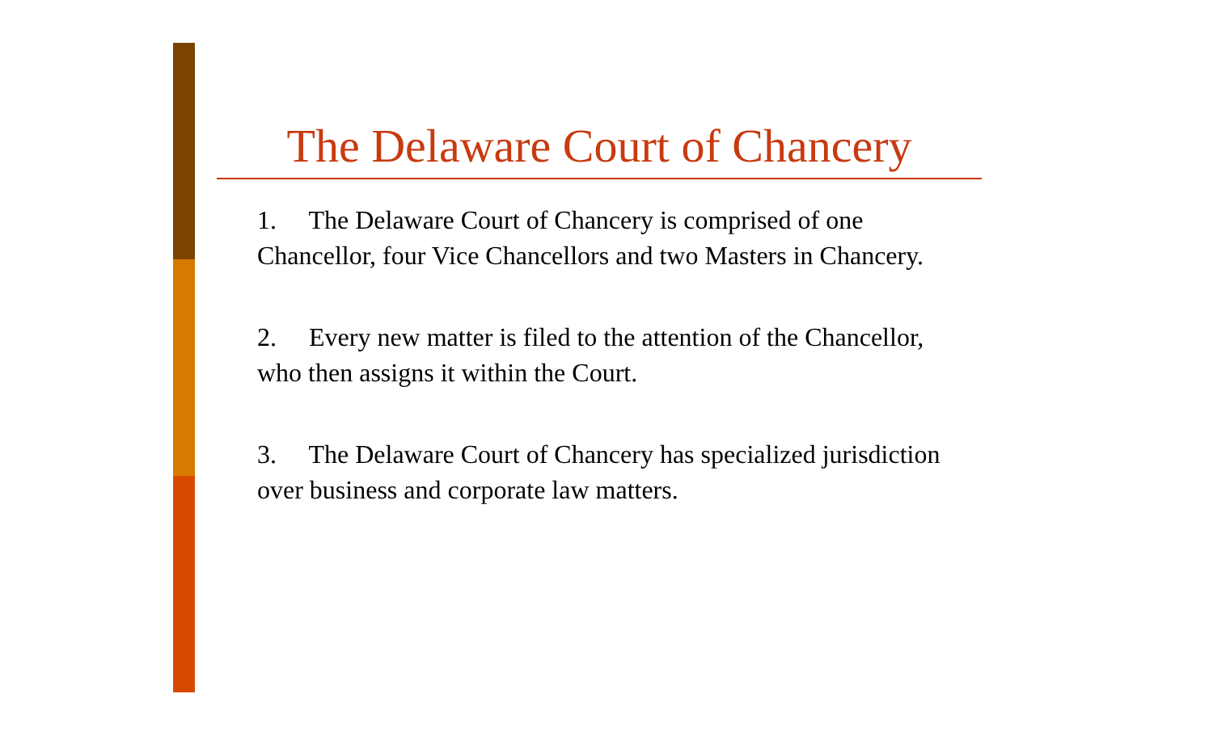The Delaware Court of Chancery
1. The Delaware Court of Chancery is comprised of one Chancellor, four Vice Chancellors and two Masters in Chancery.
2. Every new matter is filed to the attention of the Chancellor, who then assigns it within the Court.
3. The Delaware Court of Chancery has specialized jurisdiction over business and corporate law matters.